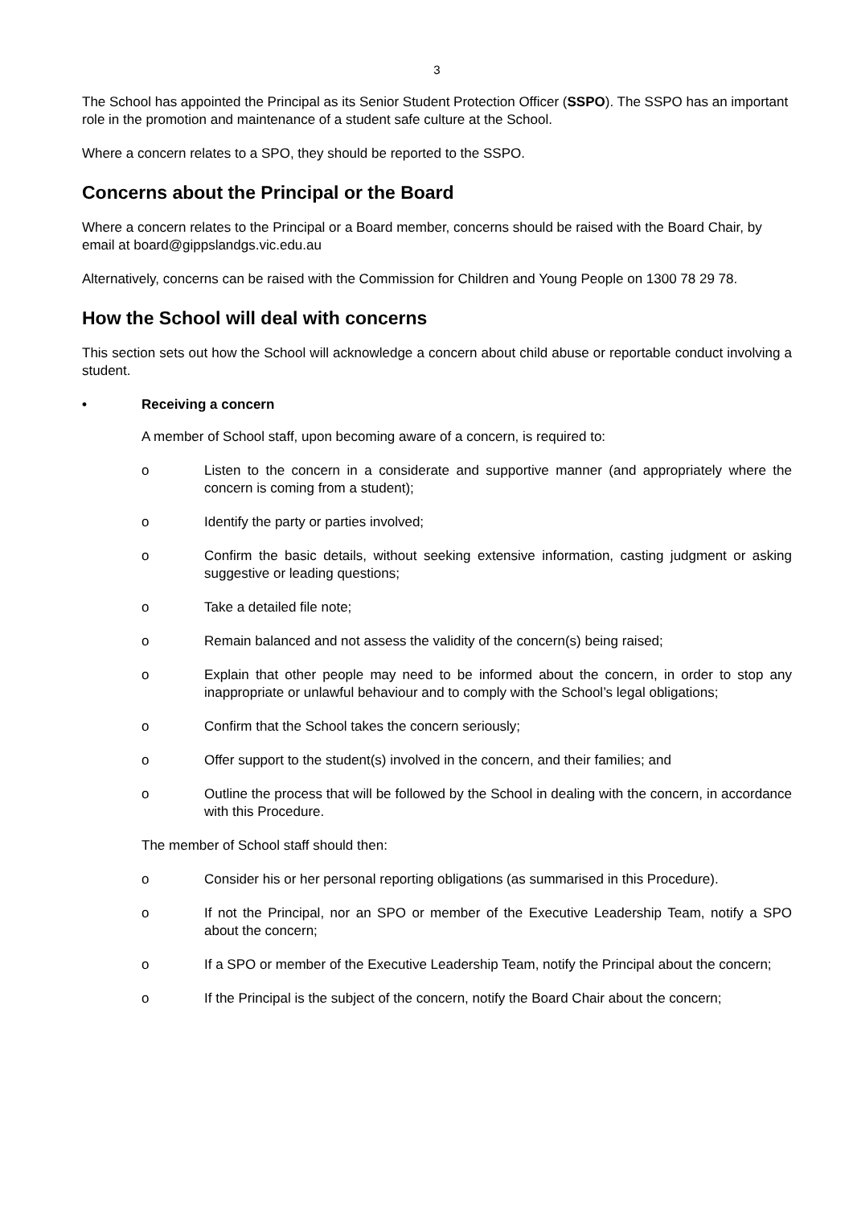3
The School has appointed the Principal as its Senior Student Protection Officer (SSPO). The SSPO has an important role in the promotion and maintenance of a student safe culture at the School.
Where a concern relates to a SPO, they should be reported to the SSPO.
Concerns about the Principal or the Board
Where a concern relates to the Principal or a Board member, concerns should be raised with the Board Chair, by email at board@gippslandgs.vic.edu.au
Alternatively, concerns can be raised with the Commission for Children and Young People on 1300 78 29 78.
How the School will deal with concerns
This section sets out how the School will acknowledge a concern about child abuse or reportable conduct involving a student.
• Receiving a concern
A member of School staff, upon becoming aware of a concern, is required to:
o Listen to the concern in a considerate and supportive manner (and appropriately where the concern is coming from a student);
o Identify the party or parties involved;
o Confirm the basic details, without seeking extensive information, casting judgment or asking suggestive or leading questions;
o Take a detailed file note;
o Remain balanced and not assess the validity of the concern(s) being raised;
o Explain that other people may need to be informed about the concern, in order to stop any inappropriate or unlawful behaviour and to comply with the School’s legal obligations;
o Confirm that the School takes the concern seriously;
o Offer support to the student(s) involved in the concern, and their families; and
o Outline the process that will be followed by the School in dealing with the concern, in accordance with this Procedure.
The member of School staff should then:
o Consider his or her personal reporting obligations (as summarised in this Procedure).
o If not the Principal, nor an SPO or member of the Executive Leadership Team, notify a SPO about the concern;
o If a SPO or member of the Executive Leadership Team, notify the Principal about the concern;
o If the Principal is the subject of the concern, notify the Board Chair about the concern;